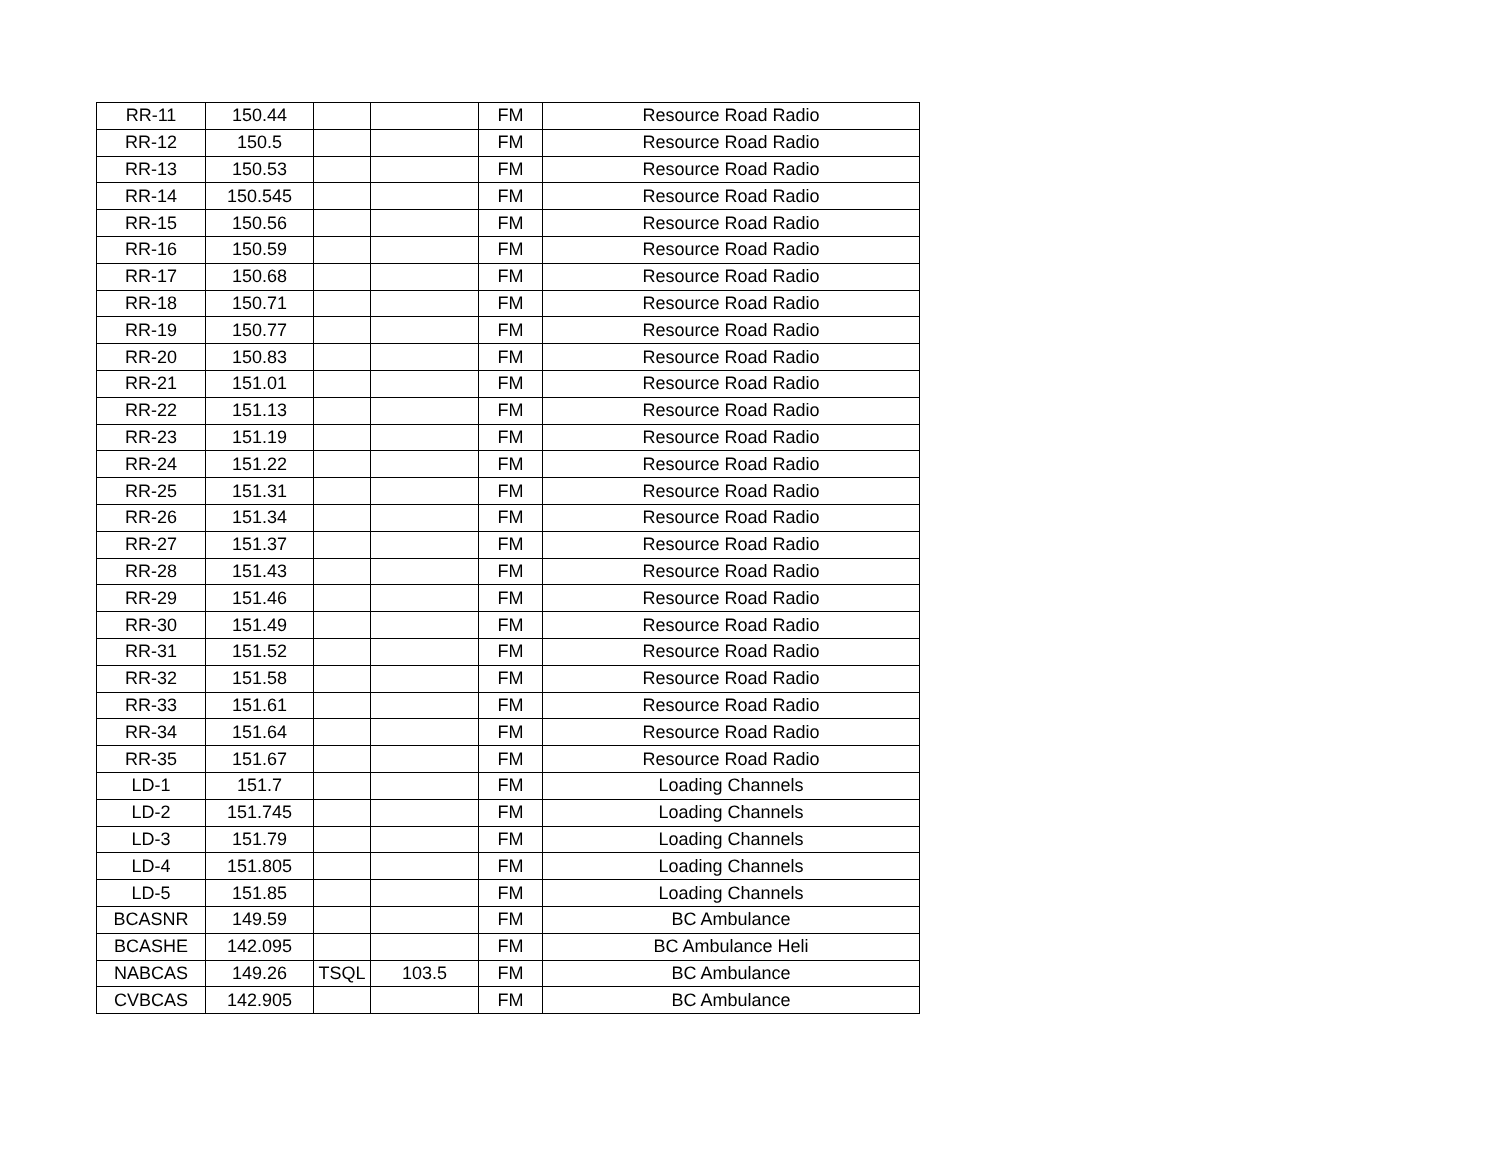| RR-11 | 150.44 | | | FM | Resource Road Radio |
| RR-12 | 150.5 | | | FM | Resource Road Radio |
| RR-13 | 150.53 | | | FM | Resource Road Radio |
| RR-14 | 150.545 | | | FM | Resource Road Radio |
| RR-15 | 150.56 | | | FM | Resource Road Radio |
| RR-16 | 150.59 | | | FM | Resource Road Radio |
| RR-17 | 150.68 | | | FM | Resource Road Radio |
| RR-18 | 150.71 | | | FM | Resource Road Radio |
| RR-19 | 150.77 | | | FM | Resource Road Radio |
| RR-20 | 150.83 | | | FM | Resource Road Radio |
| RR-21 | 151.01 | | | FM | Resource Road Radio |
| RR-22 | 151.13 | | | FM | Resource Road Radio |
| RR-23 | 151.19 | | | FM | Resource Road Radio |
| RR-24 | 151.22 | | | FM | Resource Road Radio |
| RR-25 | 151.31 | | | FM | Resource Road Radio |
| RR-26 | 151.34 | | | FM | Resource Road Radio |
| RR-27 | 151.37 | | | FM | Resource Road Radio |
| RR-28 | 151.43 | | | FM | Resource Road Radio |
| RR-29 | 151.46 | | | FM | Resource Road Radio |
| RR-30 | 151.49 | | | FM | Resource Road Radio |
| RR-31 | 151.52 | | | FM | Resource Road Radio |
| RR-32 | 151.58 | | | FM | Resource Road Radio |
| RR-33 | 151.61 | | | FM | Resource Road Radio |
| RR-34 | 151.64 | | | FM | Resource Road Radio |
| RR-35 | 151.67 | | | FM | Resource Road Radio |
| LD-1 | 151.7 | | | FM | Loading Channels |
| LD-2 | 151.745 | | | FM | Loading Channels |
| LD-3 | 151.79 | | | FM | Loading Channels |
| LD-4 | 151.805 | | | FM | Loading Channels |
| LD-5 | 151.85 | | | FM | Loading Channels |
| BCASNR | 149.59 | | | FM | BC Ambulance |
| BCASHE | 142.095 | | | FM | BC Ambulance Heli |
| NABCAS | 149.26 | TSQL | 103.5 | FM | BC Ambulance |
| CVBCAS | 142.905 | | | FM | BC Ambulance |